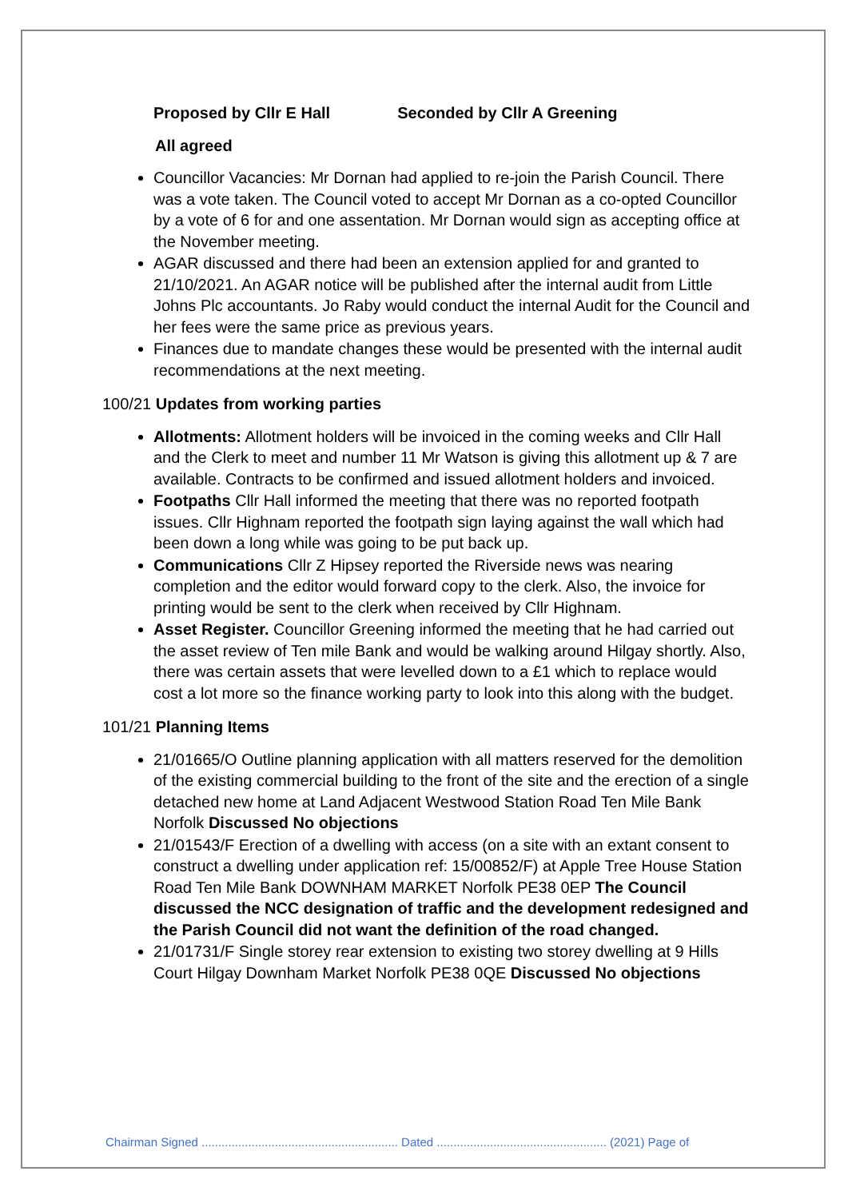Proposed by Cllr E Hall Seconded by Cllr A Greening
All agreed
Councillor Vacancies: Mr Dornan had applied to re-join the Parish Council. There was a vote taken. The Council voted to accept Mr Dornan as a co-opted Councillor by a vote of 6 for and one assentation. Mr Dornan would sign as accepting office at the November meeting.
AGAR discussed and there had been an extension applied for and granted to 21/10/2021. An AGAR notice will be published after the internal audit from Little Johns Plc accountants. Jo Raby would conduct the internal Audit for the Council and her fees were the same price as previous years.
Finances due to mandate changes these would be presented with the internal audit recommendations at the next meeting.
100/21 Updates from working parties
Allotments: Allotment holders will be invoiced in the coming weeks and Cllr Hall and the Clerk to meet and number 11 Mr Watson is giving this allotment up & 7 are available. Contracts to be confirmed and issued allotment holders and invoiced.
Footpaths Cllr Hall informed the meeting that there was no reported footpath issues. Cllr Highnam reported the footpath sign laying against the wall which had been down a long while was going to be put back up.
Communications Cllr Z Hipsey reported the Riverside news was nearing completion and the editor would forward copy to the clerk. Also, the invoice for printing would be sent to the clerk when received by Cllr Highnam.
Asset Register. Councillor Greening informed the meeting that he had carried out the asset review of Ten mile Bank and would be walking around Hilgay shortly. Also, there was certain assets that were levelled down to a £1 which to replace would cost a lot more so the finance working party to look into this along with the budget.
101/21 Planning Items
21/01665/O Outline planning application with all matters reserved for the demolition of the existing commercial building to the front of the site and the erection of a single detached new home at Land Adjacent Westwood Station Road Ten Mile Bank Norfolk Discussed No objections
21/01543/F Erection of a dwelling with access (on a site with an extant consent to construct a dwelling under application ref: 15/00852/F) at Apple Tree House Station Road Ten Mile Bank DOWNHAM MARKET Norfolk PE38 0EP The Council discussed the NCC designation of traffic and the development redesigned and the Parish Council did not want the definition of the road changed.
21/01731/F Single storey rear extension to existing two storey dwelling at 9 Hills Court Hilgay Downham Market Norfolk PE38 0QE Discussed No objections
Chairman Signed ........................................................... Dated ................................................... (2021) Page of